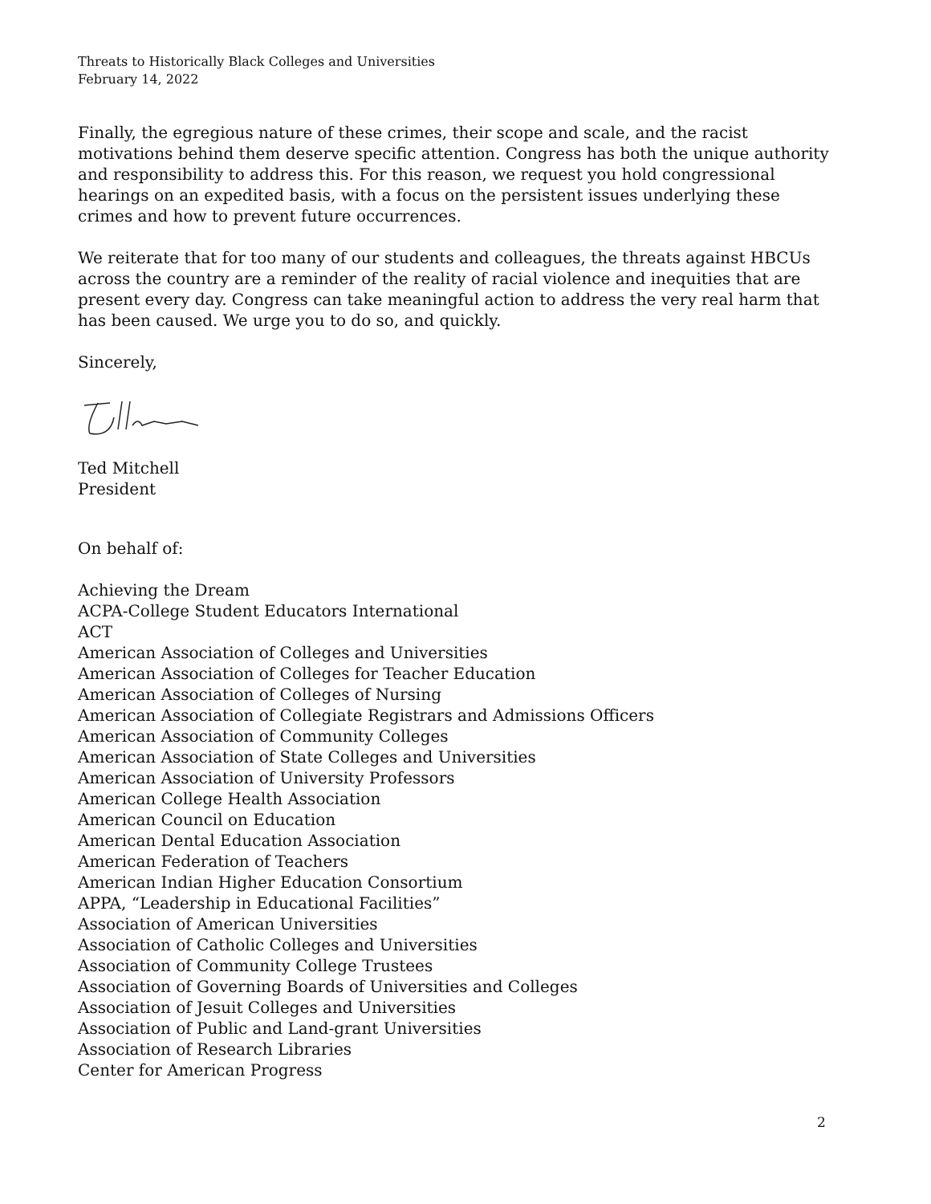Threats to Historically Black Colleges and Universities
February 14, 2022
Finally, the egregious nature of these crimes, their scope and scale, and the racist motivations behind them deserve specific attention. Congress has both the unique authority and responsibility to address this. For this reason, we request you hold congressional hearings on an expedited basis, with a focus on the persistent issues underlying these crimes and how to prevent future occurrences.
We reiterate that for too many of our students and colleagues, the threats against HBCUs across the country are a reminder of the reality of racial violence and inequities that are present every day. Congress can take meaningful action to address the very real harm that has been caused. We urge you to do so, and quickly.
Sincerely,
Ted Mitchell
President
On behalf of:
Achieving the Dream
ACPA-College Student Educators International
ACT
American Association of Colleges and Universities
American Association of Colleges for Teacher Education
American Association of Colleges of Nursing
American Association of Collegiate Registrars and Admissions Officers
American Association of Community Colleges
American Association of State Colleges and Universities
American Association of University Professors
American College Health Association
American Council on Education
American Dental Education Association
American Federation of Teachers
American Indian Higher Education Consortium
APPA, “Leadership in Educational Facilities”
Association of American Universities
Association of Catholic Colleges and Universities
Association of Community College Trustees
Association of Governing Boards of Universities and Colleges
Association of Jesuit Colleges and Universities
Association of Public and Land-grant Universities
Association of Research Libraries
Center for American Progress
2